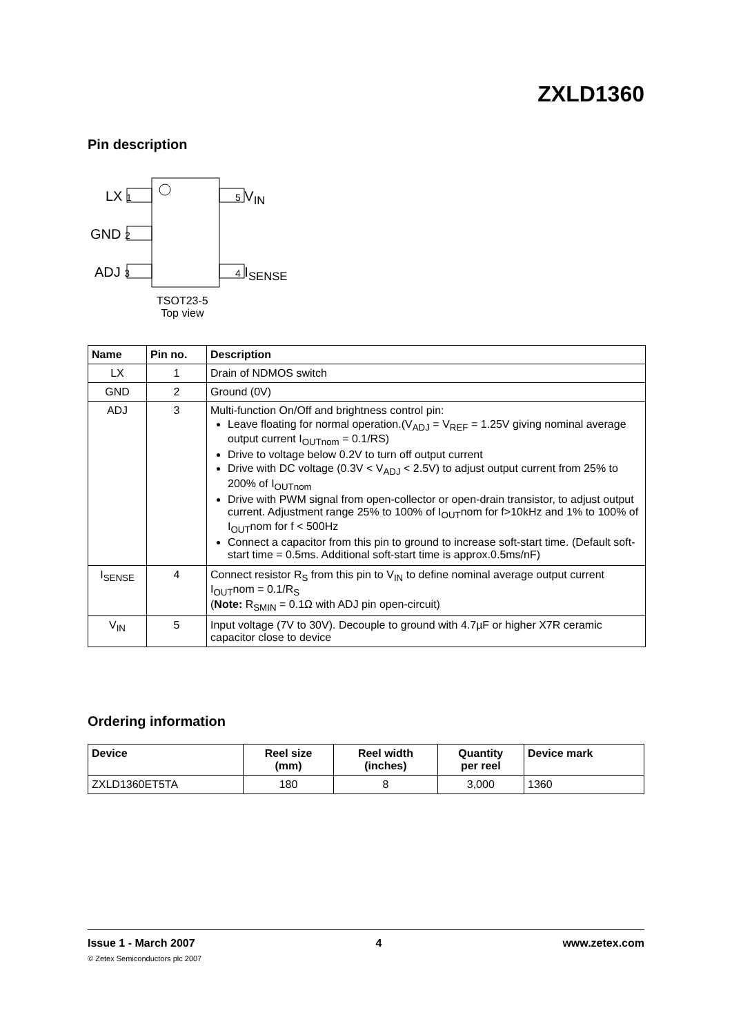ZXLD1360
Pin description
LX 1
GND 2
ADJ 3
5 V<sub>IN</sub>
4 I<sub>SENSE</sub>
TSOT23-5
Top view
| Name | Pin no. | Description |
| --- | --- | --- |
| LX | 1 | Drain of NDMOS switch |
| GND | 2 | Ground (0V) |
| ADJ | 3 | Multi-function On/Off and brightness control pin: Leave floating for normal operation.(V<sub>ADJ</sub> = V<sub>REF</sub> = 1.25V giving nominal average output current I<sub>OUTnom</sub> = 0.1/RS) Drive to voltage below 0.2V to turn off output current Drive with DC voltage (0.3V < V<sub>ADJ</sub> < 2.5V) to adjust output current from 25% to 200% of I<sub>OUTnom</sub> Drive with PWM signal from open-collector or open-drain transistor, to adjust output current. Adjustment range 25% to 100% of I<sub>OUT</sub>nom for f>10kHz and 1% to 100% of I<sub>OUT</sub>nom for f < 500Hz Connect a capacitor from this pin to ground to increase soft-start time. (Default soft-start time = 0.5ms. Additional soft-start time is approx.0.5ms/nF) |
| I<sub>SENSE</sub> | 4 | Connect resistor R<sub>S</sub> from this pin to V<sub>IN</sub> to define nominal average output current I<sub>OUT</sub>nom = 0.1/R<sub>S</sub> ( Note: R<sub>SMIN</sub> = 0.1Ω with ADJ pin open-circuit) |
| V<sub>IN</sub> | 5 | Input voltage (7V to 30V). Decouple to ground with 4.7µF or higher X7R ceramic capacitor close to device |
Ordering information
| Device | Reel size (mm) | Reel width (inches) | Quantity per reel | Device mark |
| --- | --- | --- | --- | --- |
| ZXLD1360ET5TA | 180 | 8 | 3,000 | 1360 |
Issue 1 - March 2007 4 www.zetex.com
© Zetex Semiconductors plc 2007